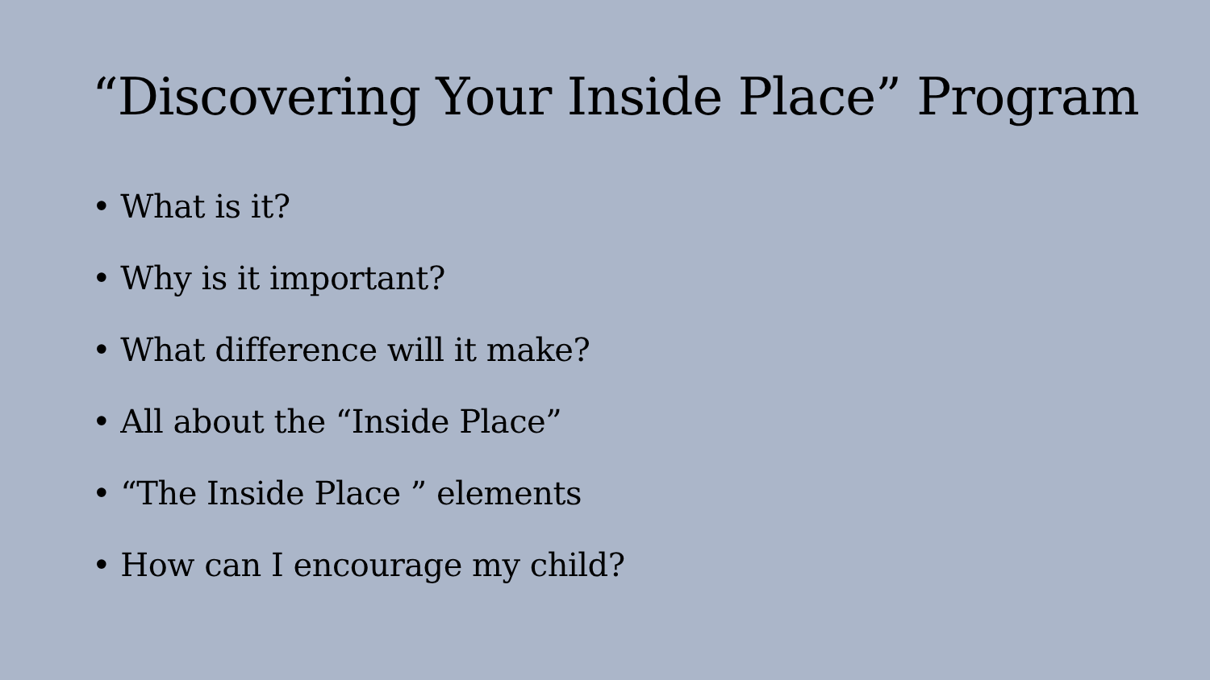“Discovering Your Inside Place” Program
• What is it?
• Why is it important?
• What difference will it make?
• All about the “Inside Place”
• “The Inside Place ” elements
• How can I encourage my child?